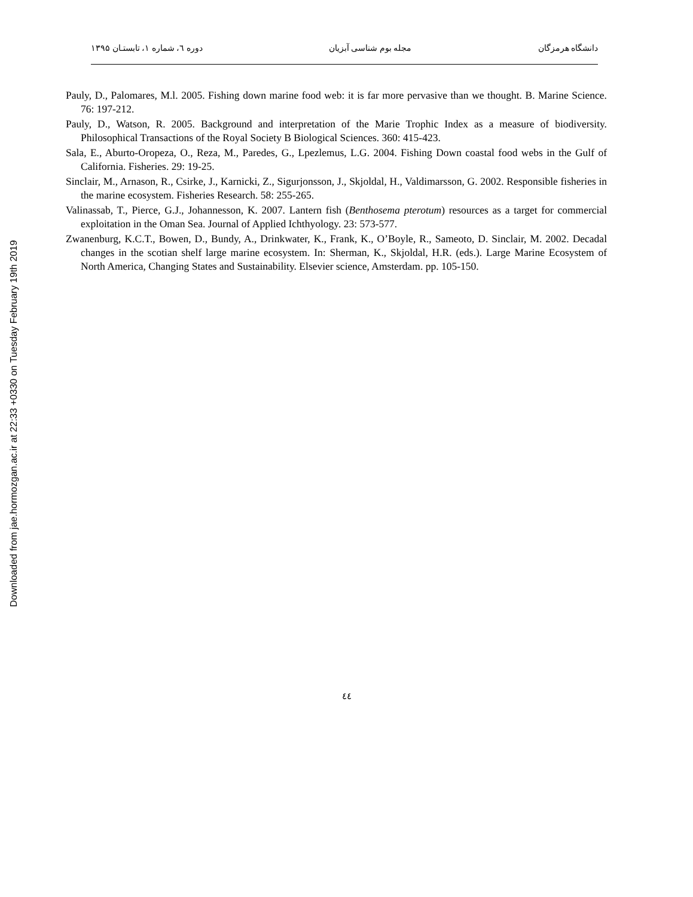Downloaded from jae.hormozgan.ac.ir at 22:33 +0330 on Tuesday February 19th 2019
دانشگاه هرمزگان مجله بوم شناسی آبزیان دوره ٦، شماره ۱، تابستـان ۱۳۹۵
Pauly, D., Palomares, M.l. 2005. Fishing down marine food web: it is far more pervasive than we thought. B. Marine Science. 76: 197-212.
Pauly, D., Watson, R. 2005. Background and interpretation of the Marie Trophic Index as a measure of biodiversity. Philosophical Transactions of the Royal Society B Biological Sciences. 360: 415-423.
Sala, E., Aburto-Oropeza, O., Reza, M., Paredes, G., Lpezlemus, L.G. 2004. Fishing Down coastal food webs in the Gulf of California. Fisheries. 29: 19-25.
Sinclair, M., Arnason, R., Csirke, J., Karnicki, Z., Sigurjonsson, J., Skjoldal, H., Valdimarsson, G. 2002. Responsible fisheries in the marine ecosystem. Fisheries Research. 58: 255-265.
Valinassab, T., Pierce, G.J., Johannesson, K. 2007. Lantern fish (Benthosema pterotum) resources as a target for commercial exploitation in the Oman Sea. Journal of Applied Ichthyology. 23: 573-577.
Zwanenburg, K.C.T., Bowen, D., Bundy, A., Drinkwater, K., Frank, K., O’Boyle, R., Sameoto, D. Sinclair, M. 2002. Decadal changes in the scotian shelf large marine ecosystem. In: Sherman, K., Skjoldal, H.R. (eds.). Large Marine Ecosystem of North America, Changing States and Sustainability. Elsevier science, Amsterdam. pp. 105-150.
٤٤